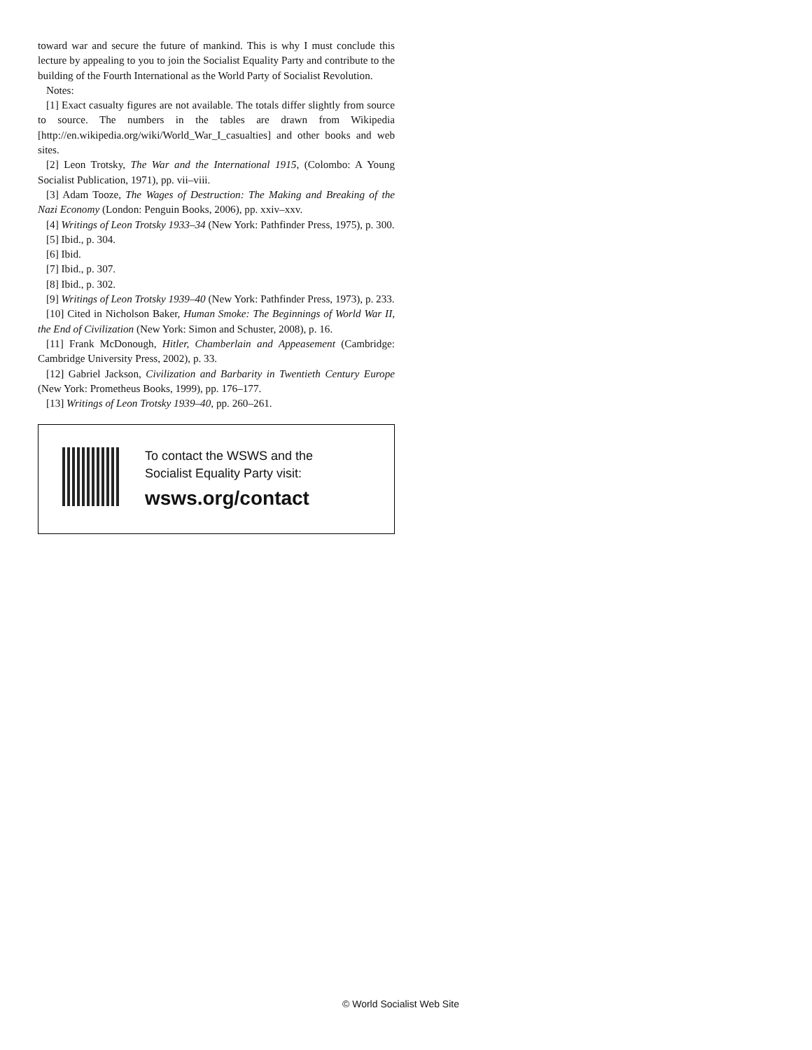toward war and secure the future of mankind. This is why I must conclude this lecture by appealing to you to join the Socialist Equality Party and contribute to the building of the Fourth International as the World Party of Socialist Revolution.
Notes:
[1] Exact casualty figures are not available. The totals differ slightly from source to source. The numbers in the tables are drawn from Wikipedia [http://en.wikipedia.org/wiki/World_War_I_casualties] and other books and web sites.
[2] Leon Trotsky, The War and the International 1915, (Colombo: A Young Socialist Publication, 1971), pp. vii–viii.
[3] Adam Tooze, The Wages of Destruction: The Making and Breaking of the Nazi Economy (London: Penguin Books, 2006), pp. xxiv–xxv.
[4] Writings of Leon Trotsky 1933–34 (New York: Pathfinder Press, 1975), p. 300.
[5] Ibid., p. 304.
[6] Ibid.
[7] Ibid., p. 307.
[8] Ibid., p. 302.
[9] Writings of Leon Trotsky 1939–40 (New York: Pathfinder Press, 1973), p. 233.
[10] Cited in Nicholson Baker, Human Smoke: The Beginnings of World War II, the End of Civilization (New York: Simon and Schuster, 2008), p. 16.
[11] Frank McDonough, Hitler, Chamberlain and Appeasement (Cambridge: Cambridge University Press, 2002), p. 33.
[12] Gabriel Jackson, Civilization and Barbarity in Twentieth Century Europe (New York: Prometheus Books, 1999), pp. 176–177.
[13] Writings of Leon Trotsky 1939–40, pp. 260–261.
To contact the WSWS and the
Socialist Equality Party visit:
wsws.org/contact
© World Socialist Web Site